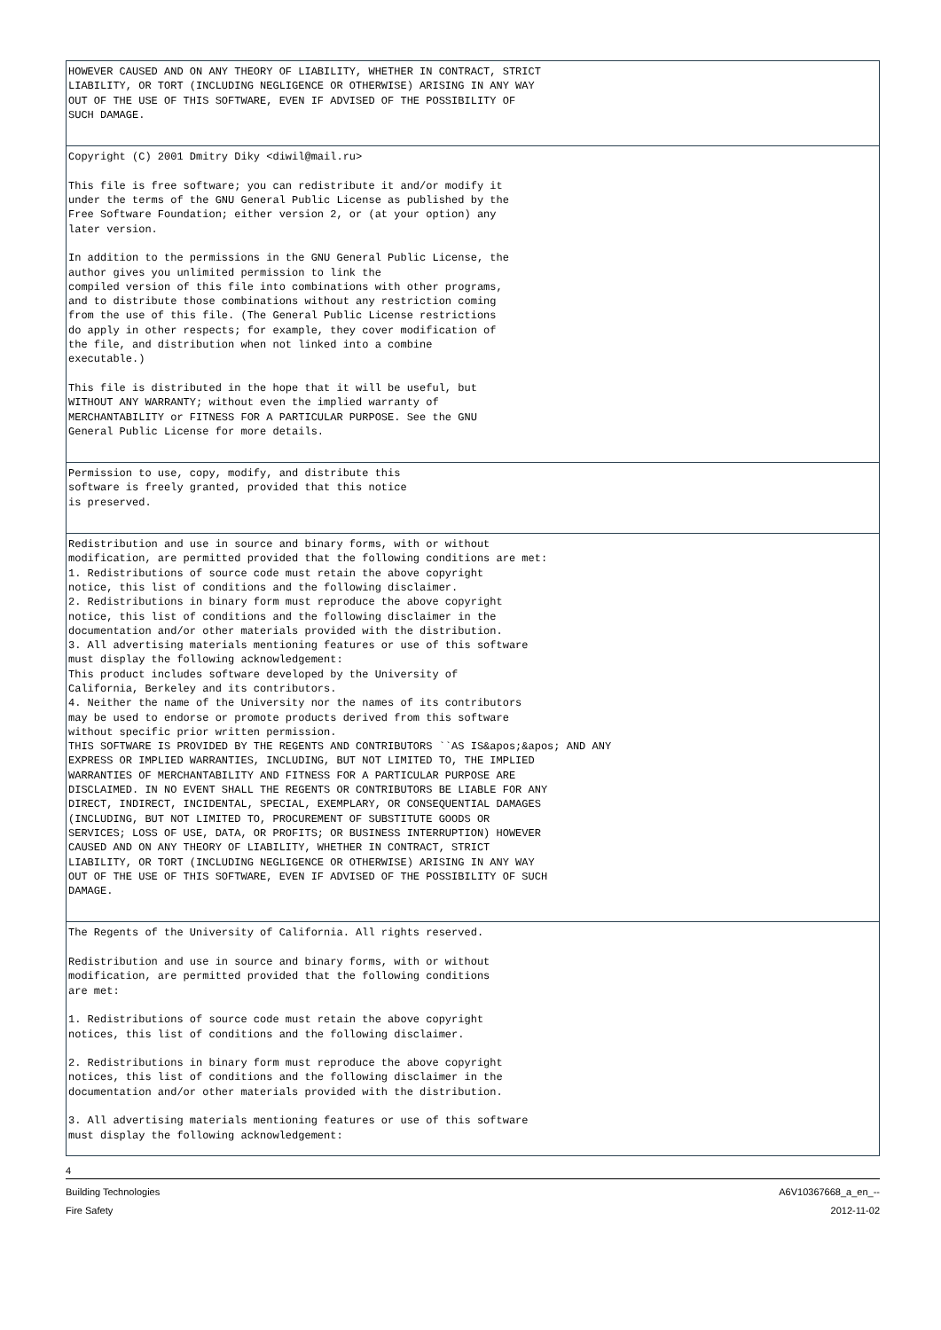| HOWEVER CAUSED AND ON ANY THEORY OF LIABILITY, WHETHER IN CONTRACT, STRICT LIABILITY, OR TORT (INCLUDING NEGLIGENCE OR OTHERWISE) ARISING IN ANY WAY OUT OF THE USE OF THIS SOFTWARE, EVEN IF ADVISED OF THE POSSIBILITY OF SUCH DAMAGE. |
| Copyright (C) 2001 Dmitry Diky <diwil@mail.ru> This file is free software; you can redistribute it and/or modify it under the terms of the GNU General Public License as published by the Free Software Foundation; either version 2, or (at your option) any later version. In addition to the permissions in the GNU General Public License, the author gives you unlimited permission to link the compiled version of this file into combinations with other programs, and to distribute those combinations without any restriction coming from the use of this file. (The General Public License restrictions do apply in other respects; for example, they cover modification of the file, and distribution when not linked into a combine executable.) This file is distributed in the hope that it will be useful, but WITHOUT ANY WARRANTY; without even the implied warranty of MERCHANTABILITY or FITNESS FOR A PARTICULAR PURPOSE. See the GNU General Public License for more details. |
| Permission to use, copy, modify, and distribute this software is freely granted, provided that this notice is preserved. |
| Redistribution and use in source and binary forms, with or without modification, are permitted provided that the following conditions are met: 1. Redistributions of source code must retain the above copyright notice, this list of conditions and the following disclaimer. 2. Redistributions in binary form must reproduce the above copyright notice, this list of conditions and the following disclaimer in the documentation and/or other materials provided with the distribution. 3. All advertising materials mentioning features or use of this software must display the following acknowledgement: This product includes software developed by the University of California, Berkeley and its contributors. 4. Neither the name of the University nor the names of its contributors may be used to endorse or promote products derived from this software without specific prior written permission. THIS SOFTWARE IS PROVIDED BY THE REGENTS AND CONTRIBUTORS ``AS IS&apos;&apos; AND ANY EXPRESS OR IMPLIED WARRANTIES, INCLUDING, BUT NOT LIMITED TO, THE IMPLIED WARRANTIES OF MERCHANTABILITY AND FITNESS FOR A PARTICULAR PURPOSE ARE DISCLAIMED. IN NO EVENT SHALL THE REGENTS OR CONTRIBUTORS BE LIABLE FOR ANY DIRECT, INDIRECT, INCIDENTAL, SPECIAL, EXEMPLARY, OR CONSEQUENTIAL DAMAGES (INCLUDING, BUT NOT LIMITED TO, PROCUREMENT OF SUBSTITUTE GOODS OR SERVICES; LOSS OF USE, DATA, OR PROFITS; OR BUSINESS INTERRUPTION) HOWEVER CAUSED AND ON ANY THEORY OF LIABILITY, WHETHER IN CONTRACT, STRICT LIABILITY, OR TORT (INCLUDING NEGLIGENCE OR OTHERWISE) ARISING IN ANY WAY OUT OF THE USE OF THIS SOFTWARE, EVEN IF ADVISED OF THE POSSIBILITY OF SUCH DAMAGE. |
| The Regents of the University of California. All rights reserved. Redistribution and use in source and binary forms, with or without modification, are permitted provided that the following conditions are met: 1. Redistributions of source code must retain the above copyright notices, this list of conditions and the following disclaimer. 2. Redistributions in binary form must reproduce the above copyright notices, this list of conditions and the following disclaimer in the documentation and/or other materials provided with the distribution. 3. All advertising materials mentioning features or use of this software must display the following acknowledgement: |
4
Building Technologies
Fire Safety A6V10367668_a_en_--
2012-11-02